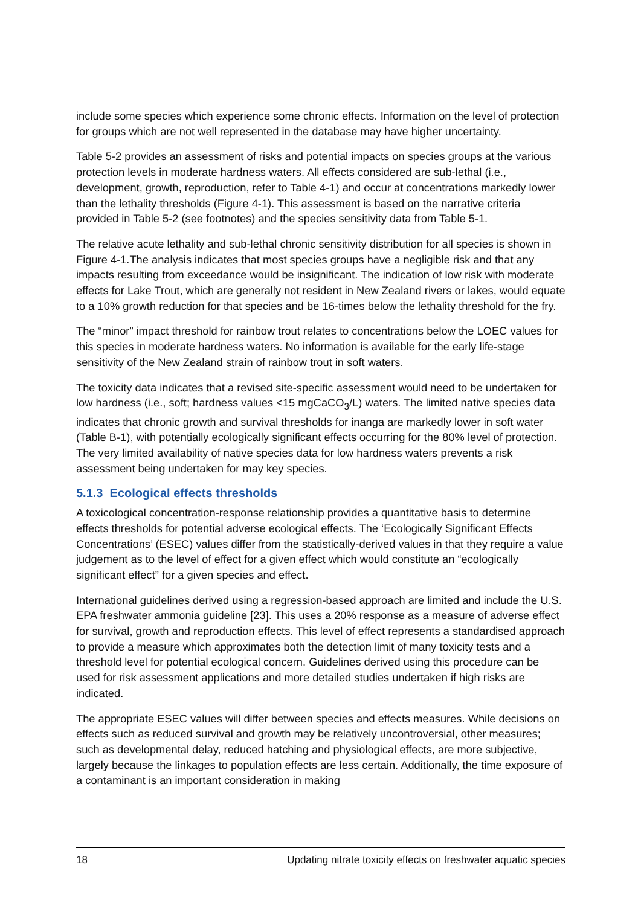include some species which experience some chronic effects. Information on the level of protection for groups which are not well represented in the database may have higher uncertainty.
Table 5-2 provides an assessment of risks and potential impacts on species groups at the various protection levels in moderate hardness waters. All effects considered are sub-lethal (i.e., development, growth, reproduction, refer to Table 4-1) and occur at concentrations markedly lower than the lethality thresholds (Figure 4-1). This assessment is based on the narrative criteria provided in Table 5-2 (see footnotes) and the species sensitivity data from Table 5-1.
The relative acute lethality and sub-lethal chronic sensitivity distribution for all species is shown in Figure 4-1.The analysis indicates that most species groups have a negligible risk and that any impacts resulting from exceedance would be insignificant. The indication of low risk with moderate effects for Lake Trout, which are generally not resident in New Zealand rivers or lakes, would equate to a 10% growth reduction for that species and be 16-times below the lethality threshold for the fry.
The “minor” impact threshold for rainbow trout relates to concentrations below the LOEC values for this species in moderate hardness waters. No information is available for the early life-stage sensitivity of the New Zealand strain of rainbow trout in soft waters.
The toxicity data indicates that a revised site-specific assessment would need to be undertaken for low hardness (i.e., soft; hardness values <15 mgCaCO<sub>3</sub>/L) waters. The limited native species data indicates that chronic growth and survival thresholds for inanga are markedly lower in soft water (Table B-1), with potentially ecologically significant effects occurring for the 80% level of protection. The very limited availability of native species data for low hardness waters prevents a risk assessment being undertaken for may key species.
5.1.3 Ecological effects thresholds
A toxicological concentration-response relationship provides a quantitative basis to determine effects thresholds for potential adverse ecological effects. The ‘Ecologically Significant Effects Concentrations’ (ESEC) values differ from the statistically-derived values in that they require a value judgement as to the level of effect for a given effect which would constitute an “ecologically significant effect” for a given species and effect.
International guidelines derived using a regression-based approach are limited and include the U.S. EPA freshwater ammonia guideline [23]. This uses a 20% response as a measure of adverse effect for survival, growth and reproduction effects. This level of effect represents a standardised approach to provide a measure which approximates both the detection limit of many toxicity tests and a threshold level for potential ecological concern. Guidelines derived using this procedure can be used for risk assessment applications and more detailed studies undertaken if high risks are indicated.
The appropriate ESEC values will differ between species and effects measures. While decisions on effects such as reduced survival and growth may be relatively uncontroversial, other measures; such as developmental delay, reduced hatching and physiological effects, are more subjective, largely because the linkages to population effects are less certain. Additionally, the time exposure of a contaminant is an important consideration in making
18 Updating nitrate toxicity effects on freshwater aquatic species